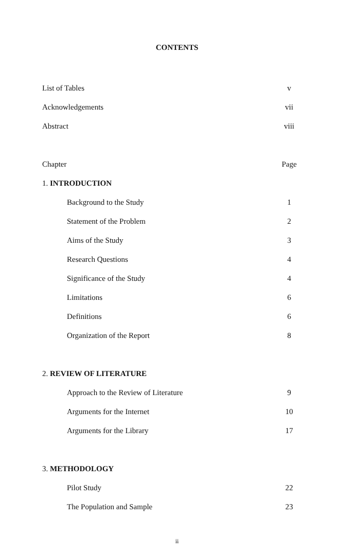CONTENTS
List of Tables v
Acknowledgements vii
Abstract viii
Chapter Page
1. INTRODUCTION
Background to the Study 1
Statement of the Problem 2
Aims of the Study 3
Research Questions 4
Significance of the Study 4
Limitations 6
Definitions 6
Organization of the Report 8
2. REVIEW OF LITERATURE
Approach to the Review of Literature 9
Arguments for the Internet 10
Arguments for the Library 17
3. METHODOLOGY
Pilot Study 22
The Population and Sample 23
ii